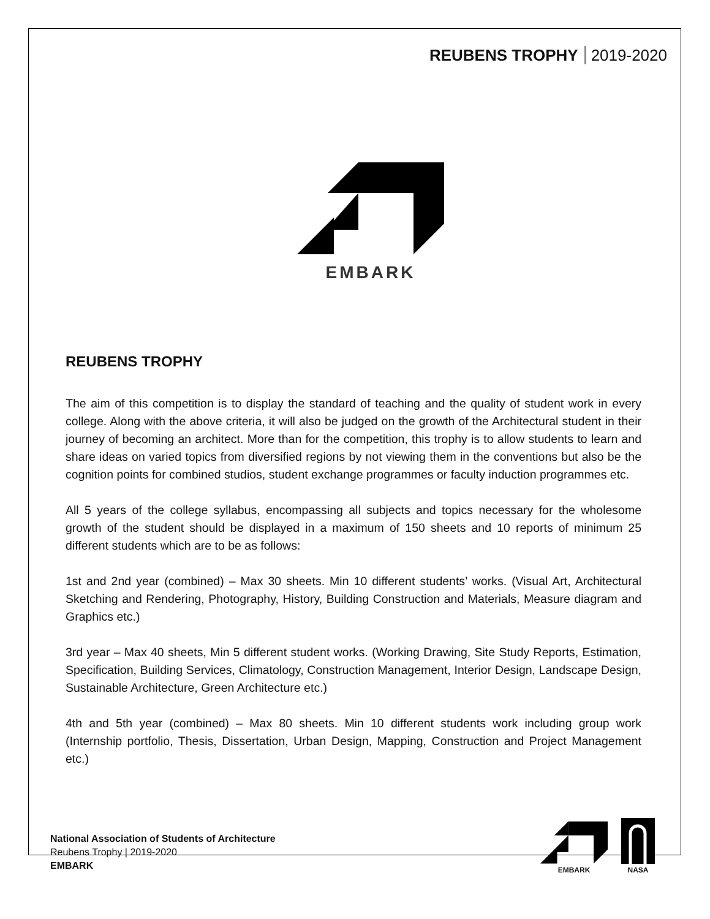REUBENS TROPHY 2019-2020
EMBARK
REUBENS TROPHY
The aim of this competition is to display the standard of teaching and the quality of student work in every college. Along with the above criteria, it will also be judged on the growth of the Architectural student in their journey of becoming an architect. More than for the competition, this trophy is to allow students to learn and share ideas on varied topics from diversified regions by not viewing them in the conventions but also be the cognition points for combined studios, student exchange programmes or faculty induction programmes etc.
All 5 years of the college syllabus, encompassing all subjects and topics necessary for the wholesome growth of the student should be displayed in a maximum of 150 sheets and 10 reports of minimum 25 different students which are to be as follows:
1st and 2nd year (combined) – Max 30 sheets. Min 10 different students’ works. (Visual Art, Architectural Sketching and Rendering, Photography, History, Building Construction and Materials, Measure diagram and Graphics etc.)
3rd year – Max 40 sheets, Min 5 different student works. (Working Drawing, Site Study Reports, Estimation, Specification, Building Services, Climatology, Construction Management, Interior Design, Landscape Design, Sustainable Architecture, Green Architecture etc.)
4th and 5th year (combined) – Max 80 sheets. Min 10 different students work including group work (Internship portfolio, Thesis, Dissertation, Urban Design, Mapping, Construction and Project Management etc.)
National Association of Students of Architecture
Reubens Trophy | 2019-2020
EMBARK
EMBARK
NASA